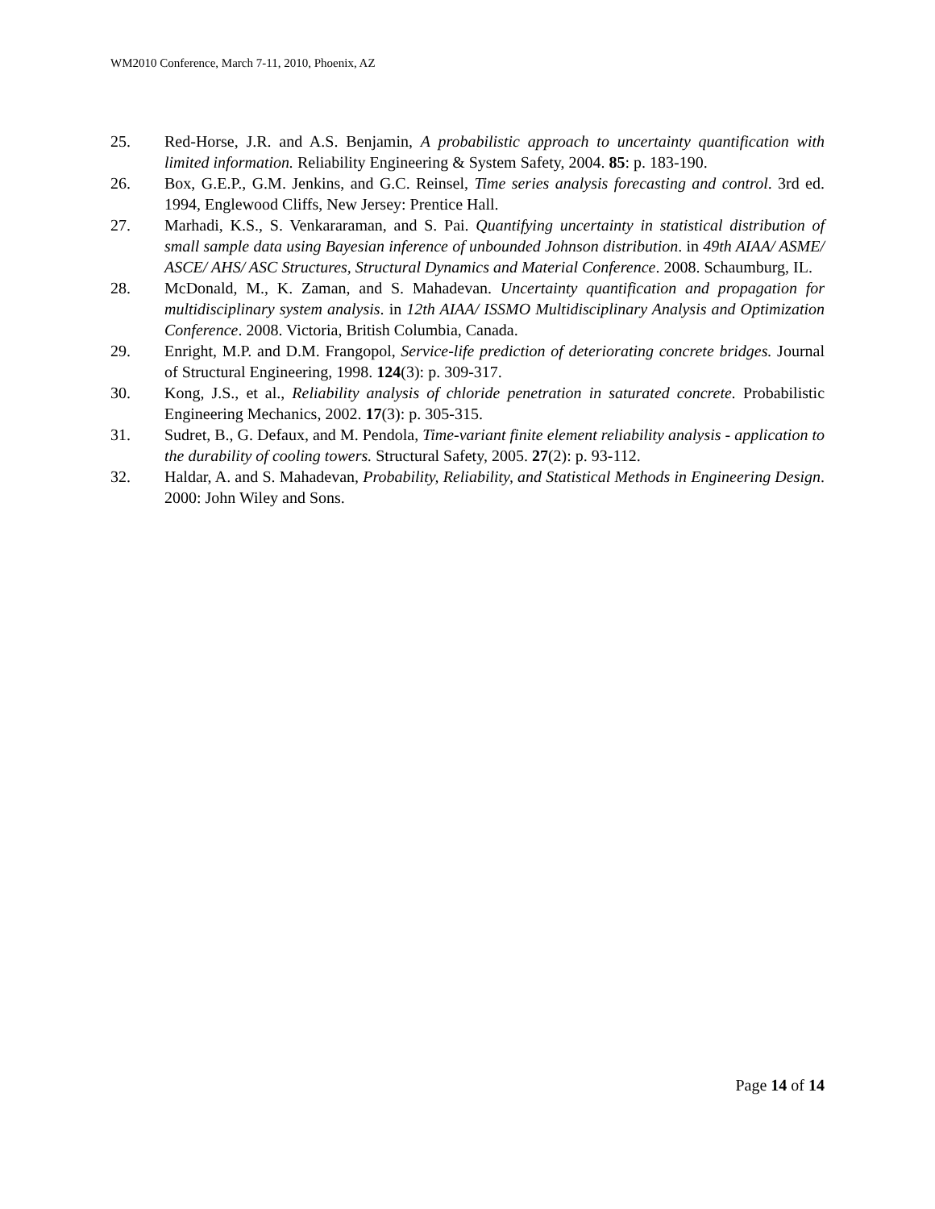WM2010 Conference, March 7-11, 2010, Phoenix, AZ
25. Red-Horse, J.R. and A.S. Benjamin, A probabilistic approach to uncertainty quantification with limited information. Reliability Engineering & System Safety, 2004. 85: p. 183-190.
26. Box, G.E.P., G.M. Jenkins, and G.C. Reinsel, Time series analysis forecasting and control. 3rd ed. 1994, Englewood Cliffs, New Jersey: Prentice Hall.
27. Marhadi, K.S., S. Venkararaman, and S. Pai. Quantifying uncertainty in statistical distribution of small sample data using Bayesian inference of unbounded Johnson distribution. in 49th AIAA/ ASME/ ASCE/ AHS/ ASC Structures, Structural Dynamics and Material Conference. 2008. Schaumburg, IL.
28. McDonald, M., K. Zaman, and S. Mahadevan. Uncertainty quantification and propagation for multidisciplinary system analysis. in 12th AIAA/ ISSMO Multidisciplinary Analysis and Optimization Conference. 2008. Victoria, British Columbia, Canada.
29. Enright, M.P. and D.M. Frangopol, Service-life prediction of deteriorating concrete bridges. Journal of Structural Engineering, 1998. 124(3): p. 309-317.
30. Kong, J.S., et al., Reliability analysis of chloride penetration in saturated concrete. Probabilistic Engineering Mechanics, 2002. 17(3): p. 305-315.
31. Sudret, B., G. Defaux, and M. Pendola, Time-variant finite element reliability analysis - application to the durability of cooling towers. Structural Safety, 2005. 27(2): p. 93-112.
32. Haldar, A. and S. Mahadevan, Probability, Reliability, and Statistical Methods in Engineering Design. 2000: John Wiley and Sons.
Page 14 of 14